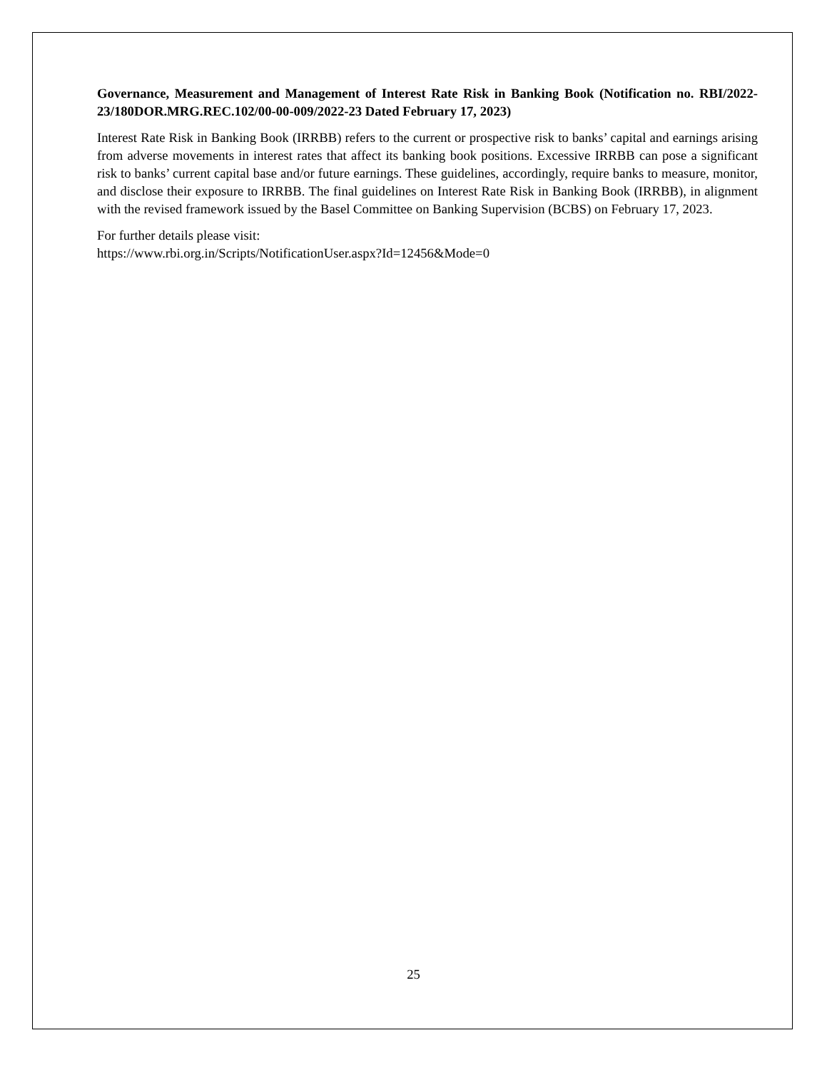Governance, Measurement and Management of Interest Rate Risk in Banking Book (Notification no. RBI/2022-23/180DOR.MRG.REC.102/00-00-009/2022-23 Dated February 17, 2023)
Interest Rate Risk in Banking Book (IRRBB) refers to the current or prospective risk to banks’ capital and earnings arising from adverse movements in interest rates that affect its banking book positions. Excessive IRRBB can pose a significant risk to banks’ current capital base and/or future earnings. These guidelines, accordingly, require banks to measure, monitor, and disclose their exposure to IRRBB. The final guidelines on Interest Rate Risk in Banking Book (IRRBB), in alignment with the revised framework issued by the Basel Committee on Banking Supervision (BCBS) on February 17, 2023.
For further details please visit:
https://www.rbi.org.in/Scripts/NotificationUser.aspx?Id=12456&Mode=0
25